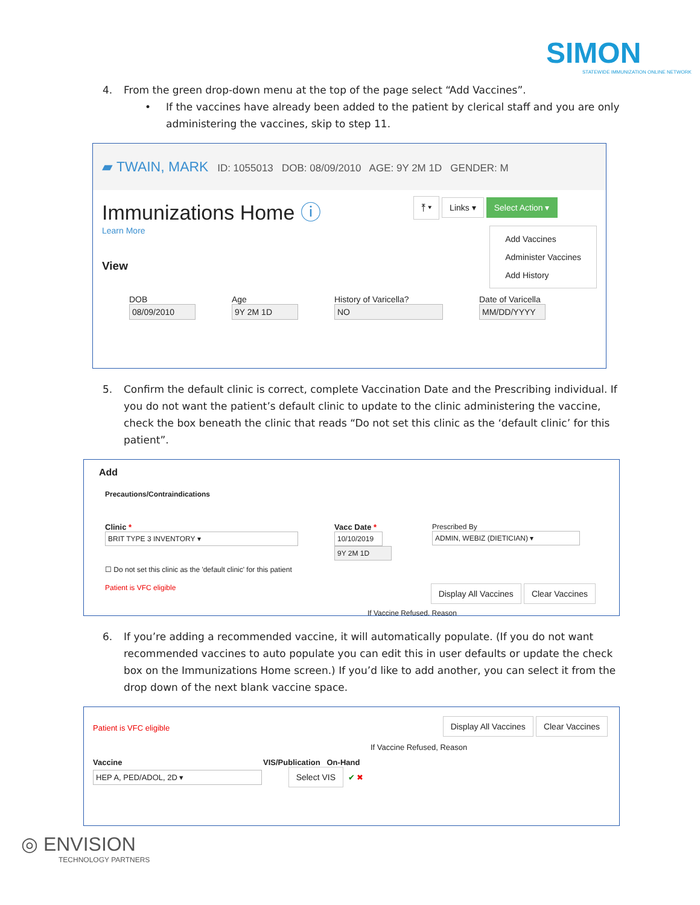SIMON
STATEWIDE IMMUNIZATION ONLINE NETWORK
4. From the green drop-down menu at the top of the page select “Add Vaccines”.
• If the vaccines have already been added to the patient by clerical staff and you are only administering the vaccines, skip to step 11.
▰ TWAIN, MARK ID: 1055013 DOB: 08/09/2010 AGE: 9Y 2M 1D GENDER: M
Immunizations Home ⓘ
Learn More
View
⤒ ▾ Links ▾ Select Action ▾
Add Vaccines
Administer Vaccines
Add History
DOB
08/09/2010
Age
9Y 2M 1D
History of Varicella?
NO
Date of Varicella
MM/DD/YYYY
5. Confirm the default clinic is correct, complete Vaccination Date and the Prescribing individual. If you do not want the patient’s default clinic to update to the clinic administering the vaccine, check the box beneath the clinic that reads “Do not set this clinic as the ‘default clinic’ for this patient”.
Add
Precautions/Contraindications
Clinic *
BRIT TYPE 3 INVENTORY ▾
Vacc Date *
10/10/2019 9Y 2M 1D
Prescribed By
ADMIN, WEBIZ (DIETICIAN) ▾
☐ Do not set this clinic as the 'default clinic' for this patient
Patient is VFC eligible Display All Vaccines Clear Vaccines
If Vaccine Refused, Reason
6. If you’re adding a recommended vaccine, it will automatically populate. (If you do not want recommended vaccines to auto populate you can edit this in user defaults or update the check box on the Immunizations Home screen.) If you’d like to add another, you can select it from the drop down of the next blank vaccine space.
Patient is VFC eligible Display All Vaccines Clear Vaccines
If Vaccine Refused, Reason
Vaccine VIS/Publication On-Hand
HEP A, PED/ADOL, 2D ▾ Select VIS ✔ ✖
◎ ENVISION
TECHNOLOGY PARTNERS